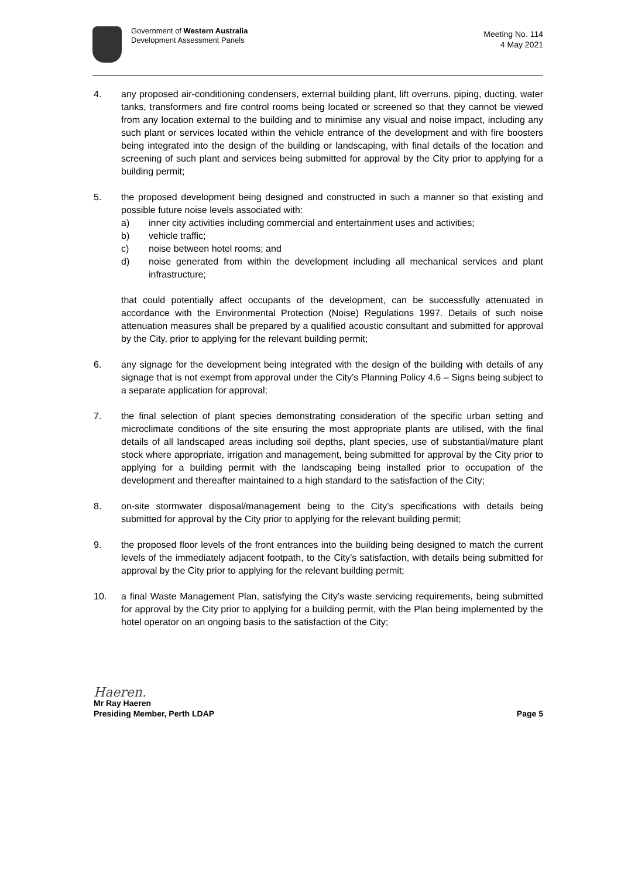Government of Western Australia
Development Assessment Panels
Meeting No. 114
4 May 2021
4. any proposed air-conditioning condensers, external building plant, lift overruns, piping, ducting, water tanks, transformers and fire control rooms being located or screened so that they cannot be viewed from any location external to the building and to minimise any visual and noise impact, including any such plant or services located within the vehicle entrance of the development and with fire boosters being integrated into the design of the building or landscaping, with final details of the location and screening of such plant and services being submitted for approval by the City prior to applying for a building permit;
5. the proposed development being designed and constructed in such a manner so that existing and possible future noise levels associated with:
a) inner city activities including commercial and entertainment uses and activities;
b) vehicle traffic;
c) noise between hotel rooms; and
d) noise generated from within the development including all mechanical services and plant infrastructure;
that could potentially affect occupants of the development, can be successfully attenuated in accordance with the Environmental Protection (Noise) Regulations 1997. Details of such noise attenuation measures shall be prepared by a qualified acoustic consultant and submitted for approval by the City, prior to applying for the relevant building permit;
6. any signage for the development being integrated with the design of the building with details of any signage that is not exempt from approval under the City’s Planning Policy 4.6 – Signs being subject to a separate application for approval;
7. the final selection of plant species demonstrating consideration of the specific urban setting and microclimate conditions of the site ensuring the most appropriate plants are utilised, with the final details of all landscaped areas including soil depths, plant species, use of substantial/mature plant stock where appropriate, irrigation and management, being submitted for approval by the City prior to applying for a building permit with the landscaping being installed prior to occupation of the development and thereafter maintained to a high standard to the satisfaction of the City;
8. on-site stormwater disposal/management being to the City’s specifications with details being submitted for approval by the City prior to applying for the relevant building permit;
9. the proposed floor levels of the front entrances into the building being designed to match the current levels of the immediately adjacent footpath, to the City’s satisfaction, with details being submitted for approval by the City prior to applying for the relevant building permit;
10. a final Waste Management Plan, satisfying the City’s waste servicing requirements, being submitted for approval by the City prior to applying for a building permit, with the Plan being implemented by the hotel operator on an ongoing basis to the satisfaction of the City;
Haeren.
Mr Ray Haeren
Presiding Member, Perth LDAP
Page 5